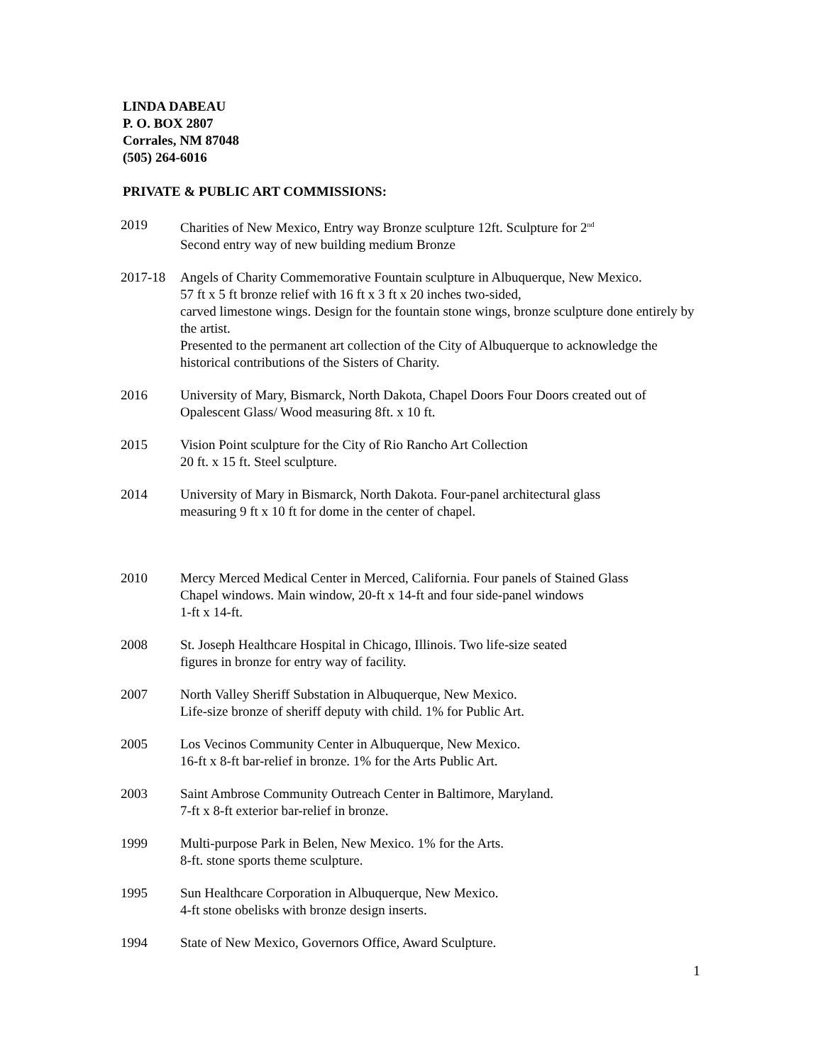LINDA DABEAU
P. O. BOX 2807
Corrales, NM 87048
(505) 264-6016
PRIVATE & PUBLIC ART COMMISSIONS:
2019 Charities of New Mexico, Entry way Bronze sculpture 12ft. Sculpture for 2<sup>nd</sup>
Second entry way of new building medium Bronze
2017-18 Angels of Charity Commemorative Fountain sculpture in Albuquerque, New Mexico.
57 ft x 5 ft bronze relief with 16 ft x 3 ft x 20 inches two-sided,
carved limestone wings. Design for the fountain stone wings, bronze sculpture done entirely by the artist.
Presented to the permanent art collection of the City of Albuquerque to acknowledge the historical contributions of the Sisters of Charity.
2016 University of Mary, Bismarck, North Dakota, Chapel Doors Four Doors created out of
Opalescent Glass/ Wood measuring 8ft. x 10 ft.
2015 Vision Point sculpture for the City of Rio Rancho Art Collection
20 ft. x 15 ft. Steel sculpture.
2014 University of Mary in Bismarck, North Dakota. Four-panel architectural glass
measuring 9 ft x 10 ft for dome in the center of chapel.
2010 Mercy Merced Medical Center in Merced, California. Four panels of Stained Glass
Chapel windows. Main window, 20-ft x 14-ft and four side-panel windows
1-ft x 14-ft.
2008 St. Joseph Healthcare Hospital in Chicago, Illinois. Two life-size seated
figures in bronze for entry way of facility.
2007 North Valley Sheriff Substation in Albuquerque, New Mexico.
Life-size bronze of sheriff deputy with child. 1% for Public Art.
2005 Los Vecinos Community Center in Albuquerque, New Mexico.
16-ft x 8-ft bar-relief in bronze. 1% for the Arts Public Art.
2003 Saint Ambrose Community Outreach Center in Baltimore, Maryland.
7-ft x 8-ft exterior bar-relief in bronze.
1999 Multi-purpose Park in Belen, New Mexico. 1% for the Arts.
8-ft. stone sports theme sculpture.
1995 Sun Healthcare Corporation in Albuquerque, New Mexico.
4-ft stone obelisks with bronze design inserts.
1994 State of New Mexico, Governors Office, Award Sculpture.
1